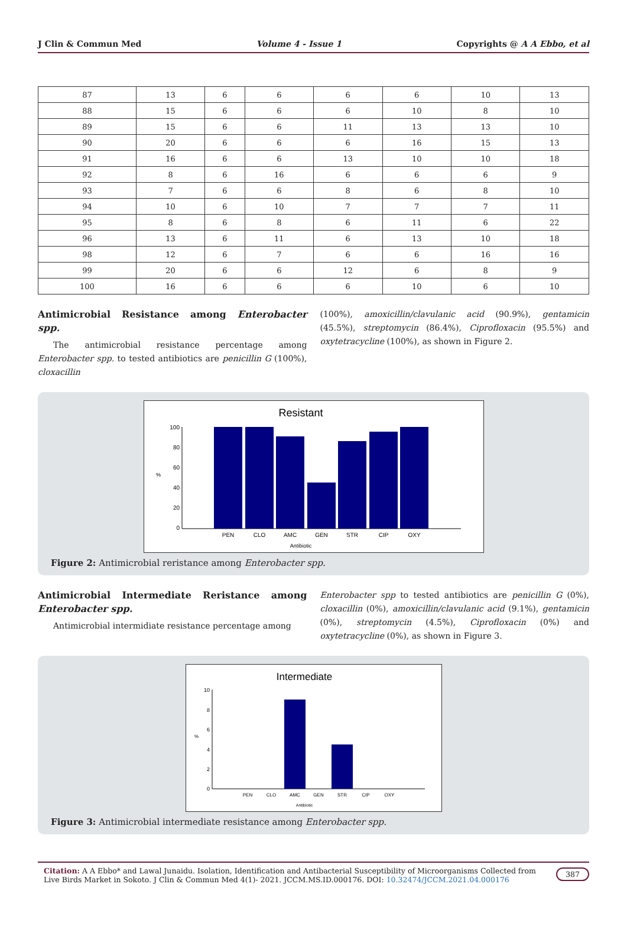J Clin & Commun Med Volume 4 - Issue 1 Copyrights @ A A Ebbo, et al
| 87 | 13 | 6 | 6 | 6 | 6 | 10 | 13 |
| 88 | 15 | 6 | 6 | 6 | 10 | 8 | 10 |
| 89 | 15 | 6 | 6 | 11 | 13 | 13 | 10 |
| 90 | 20 | 6 | 6 | 6 | 16 | 15 | 13 |
| 91 | 16 | 6 | 6 | 13 | 10 | 10 | 18 |
| 92 | 8 | 6 | 16 | 6 | 6 | 6 | 9 |
| 93 | 7 | 6 | 6 | 8 | 6 | 8 | 10 |
| 94 | 10 | 6 | 10 | 7 | 7 | 7 | 11 |
| 95 | 8 | 6 | 8 | 6 | 11 | 6 | 22 |
| 96 | 13 | 6 | 11 | 6 | 13 | 10 | 18 |
| 98 | 12 | 6 | 7 | 6 | 6 | 16 | 16 |
| 99 | 20 | 6 | 6 | 12 | 6 | 8 | 9 |
| 100 | 16 | 6 | 6 | 6 | 10 | 6 | 10 |
Antimicrobial Resistance among Enterobacter spp.
The antimicrobial resistance percentage among Enterobacter spp. to tested antibiotics are penicillin G (100%), cloxacillin
(100%), amoxicillin/clavulanic acid (90.9%), gentamicin (45.5%), streptomycin (86.4%), Ciprofloxacin (95.5%) and oxytetracycline (100%), as shown in Figure 2.
Resistant
100
80
60
40
20
0
%
PEN
CLO
AMC
GEN
STR
CIP
OXY
Antibiotic
Figure 2: Antimicrobial reristance among Enterobacter spp.
Antimicrobial Intermediate Reristance among Enterobacter spp.
Antimicrobial intermidiate resistance percentage among
Enterobacter spp to tested antibiotics are penicillin G (0%), cloxacillin (0%), amoxicillin/clavulanic acid (9.1%), gentamicin (0%), streptomycin (4.5%), Ciprofloxacin (0%) and oxytetracycline (0%), as shown in Figure 3.
Intermediate
10
8
6
4
2
0
%
PEN
CLO
AMC
GEN
STR
CIP
OXY
Antibiotic
Figure 3: Antimicrobial intermediate resistance among Enterobacter spp.
Citation: A A Ebbo* and Lawal Junaidu. Isolation, Identification and Antibacterial Susceptibility of Microorganisms Collected from Live Birds Market in Sokoto. J Clin & Commun Med 4(1)- 2021. JCCM.MS.ID.000176. DOI: 10.32474/JCCM.2021.04.000176 387